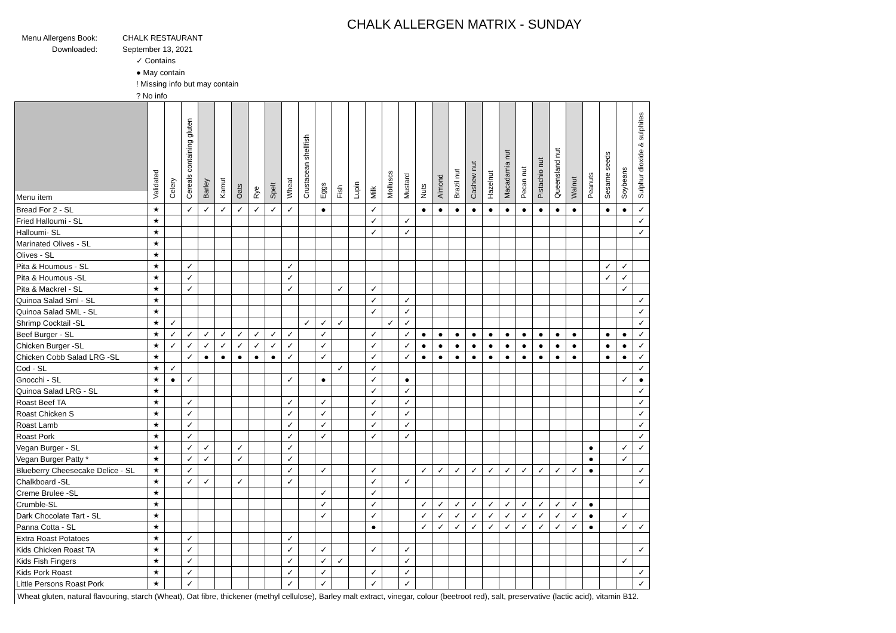CHALK ALLERGEN MATRIX - SUNDAY
Menu Allergens Book:
CHALK RESTAURANT
Downloaded:
September 13, 2021
✓ Contains
● May contain
! Missing info but may contain
? No info
| Menu item | Validated | Celery | Cereals containing gluten | Barley | Kamut | Oats | Rye | Spelt | Wheat | Crustacean shellfish | Eggs | Fish | Lupin | Milk | Molluscs | Mustard | Nuts | Almond | Brazil nut | Cashew nut | Hazelnut | Macadamia nut | Pecan nut | Pistachio nut | Queensland nut | Walnut | Peanuts | Sesame seeds | Soybeans | Sulphur dioxide & sulphites |
| --- | --- | --- | --- | --- | --- | --- | --- | --- | --- | --- | --- | --- | --- | --- | --- | --- | --- | --- | --- | --- | --- | --- | --- | --- | --- | --- | --- | --- | --- | --- |
| Bread For 2 - SL | ★ | | ✓ | ✓ | ✓ | ✓ | ✓ | ✓ | ✓ | | ● | | | ✓ | | | ● | ● | ● | ● | ● | ● | ● | ● | ● | ● | | ● | ● | ✓ |
| Fried Halloumi - SL | ★ | | | | | | | | | | | | | ✓ | | ✓ | | | | | | | | | | | | | | ✓ |
| Halloumi- SL | ★ | | | | | | | | | | | | | ✓ | | ✓ | | | | | | | | | | | | | | ✓ |
| Marinated Olives - SL | ★ | | | | | | | | | | | | | | | | | | | | | | | | | | | | | |
| Olives - SL | ★ | | | | | | | | | | | | | | | | | | | | | | | | | | | | | |
| Pita & Houmous - SL | ★ | | ✓ | | | | | | ✓ | | | | | | | | | | | | | | | | | | | ✓ | ✓ | |
| Pita & Houmous -SL | ★ | | ✓ | | | | | | ✓ | | | | | | | | | | | | | | | | | | | ✓ | ✓ | |
| Pita & Mackrel - SL | ★ | | ✓ | | | | | | ✓ | | | ✓ | | ✓ | | | | | | | | | | | | | | | ✓ | |
| Quinoa Salad Sml - SL | ★ | | | | | | | | | | | | | ✓ | | ✓ | | | | | | | | | | | | | | ✓ |
| Quinoa Salad SML - SL | ★ | | | | | | | | | | | | | ✓ | | ✓ | | | | | | | | | | | | | | ✓ |
| Shrimp Cocktail -SL | ★ | ✓ | | | | | | | | ✓ | ✓ | ✓ | | | ✓ | ✓ | | | | | | | | | | | | | | ✓ |
| Beef Burger - SL | ★ | ✓ | ✓ | ✓ | ✓ | ✓ | ✓ | ✓ | ✓ | | ✓ | | | ✓ | | ✓ | ● | ● | ● | ● | ● | ● | ● | ● | ● | ● | | ● | ● | ✓ |
| Chicken Burger -SL | ★ | ✓ | ✓ | ✓ | ✓ | ✓ | ✓ | ✓ | ✓ | | ✓ | | | ✓ | | ✓ | ● | ● | ● | ● | ● | ● | ● | ● | ● | ● | | ● | ● | ✓ |
| Chicken Cobb Salad LRG -SL | ★ | | ✓ | ● | ● | ● | ● | ● | ✓ | | ✓ | | | ✓ | | ✓ | ● | ● | ● | ● | ● | ● | ● | ● | ● | ● | | ● | ● | ✓ |
| Cod - SL | ★ | ✓ | | | | | | | | | | ✓ | | ✓ | | | | | | | | | | | | | | | | ✓ |
| Gnocchi - SL | ★ | ● | ✓ | | | | | | ✓ | | ● | | | ✓ | | ● | | | | | | | | | | | | | ✓ | ● |
| Quinoa Salad LRG - SL | ★ | | | | | | | | | | | | | ✓ | | ✓ | | | | | | | | | | | | | | ✓ |
| Roast Beef TA | ★ | | ✓ | | | | | | ✓ | | ✓ | | | ✓ | | ✓ | | | | | | | | | | | | | | ✓ |
| Roast Chicken S | ★ | | ✓ | | | | | | ✓ | | ✓ | | | ✓ | | ✓ | | | | | | | | | | | | | | ✓ |
| Roast Lamb | ★ | | ✓ | | | | | | ✓ | | ✓ | | | ✓ | | ✓ | | | | | | | | | | | | | | ✓ |
| Roast Pork | ★ | | ✓ | | | | | | ✓ | | ✓ | | | ✓ | | ✓ | | | | | | | | | | | | | | ✓ |
| Vegan Burger - SL | ★ | | ✓ | ✓ | | ✓ | | | ✓ | | | | | | | | | | | | | | | | | | ● | | ✓ | ✓ |
| Vegan Burger Patty * | ★ | | ✓ | ✓ | | ✓ | | | ✓ | | | | | | | | | | | | | | | | | | ● | | ✓ | |
| Blueberry Cheesecake Delice - SL | ★ | | ✓ | | | | | | ✓ | | ✓ | | | ✓ | | | ✓ | ✓ | ✓ | ✓ | ✓ | ✓ | ✓ | ✓ | ✓ | ✓ | ● | | | ✓ |
| Chalkboard -SL | ★ | | ✓ | ✓ | | ✓ | | | ✓ | | | | | ✓ | | ✓ | | | | | | | | | | | | | | ✓ |
| Creme Brulee -SL | ★ | | | | | | | | | | ✓ | | | ✓ | | | | | | | | | | | | | | | | |
| Crumble-SL | ★ | | | | | | | | | | ✓ | | | ✓ | | | ✓ | ✓ | ✓ | ✓ | ✓ | ✓ | ✓ | ✓ | ✓ | ✓ | ● | | | |
| Dark Chocolate Tart - SL | ★ | | | | | | | | | | ✓ | | | ✓ | | | ✓ | ✓ | ✓ | ✓ | ✓ | ✓ | ✓ | ✓ | ✓ | ✓ | ● | | ✓ | |
| Panna Cotta - SL | ★ | | | | | | | | | | | | | ● | | | ✓ | ✓ | ✓ | ✓ | ✓ | ✓ | ✓ | ✓ | ✓ | ✓ | ● | | ✓ | ✓ |
| Extra Roast Potatoes | ★ | | ✓ | | | | | | ✓ | | | | | | | | | | | | | | | | | | | | | |
| Kids Chicken Roast TA | ★ | | ✓ | | | | | | ✓ | | ✓ | | | ✓ | | ✓ | | | | | | | | | | | | | | ✓ |
| Kids Fish Fingers | ★ | | ✓ | | | | | | ✓ | | ✓ | ✓ | | | | ✓ | | | | | | | | | | | | | ✓ | |
| Kids Pork Roast | ★ | | ✓ | | | | | | ✓ | | ✓ | | | ✓ | | ✓ | | | | | | | | | | | | | | ✓ |
| Little Persons Roast Pork | ★ | | ✓ | | | | | | ✓ | | ✓ | | | ✓ | | ✓ | | | | | | | | | | | | | | ✓ |
Wheat gluten, natural flavouring, starch (Wheat), Oat fibre, thickener (methyl cellulose), Barley malt extract, vinegar, colour (beetroot red), salt, preservative (lactic acid), vitamin B12.